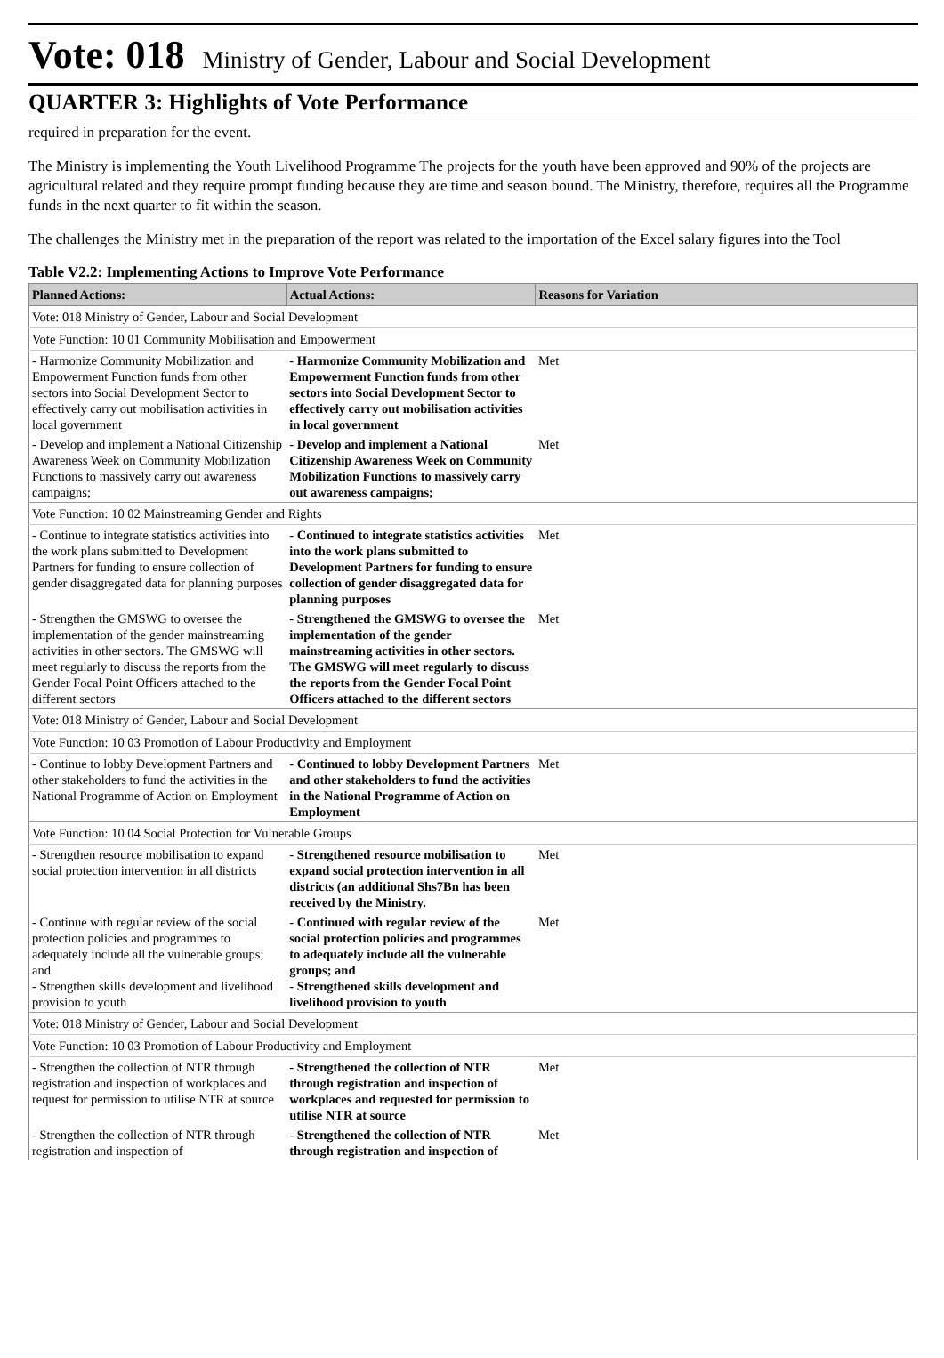Vote: 018 Ministry of Gender, Labour and Social Development
QUARTER 3: Highlights of Vote Performance
required in preparation for the event.
The Ministry is implementing the Youth Livelihood Programme The projects for the youth have been approved and 90% of the projects are agricultural related and they require prompt funding because they are time and season bound. The Ministry, therefore, requires all the Programme funds in the next quarter to fit within the season.
The challenges the Ministry met in the preparation of the report was related to the importation of the Excel salary figures into the Tool
Table V2.2: Implementing Actions to Improve Vote Performance
| Planned Actions: | Actual Actions: | Reasons for Variation |
| --- | --- | --- |
| Vote: 018 Ministry of Gender, Labour and Social Development | | |
| Vote Function: 10 01 Community Mobilisation and Empowerment | | |
| - Harmonize Community Mobilization and Empowerment Function funds from other sectors into Social Development Sector to effectively carry out mobilisation activities in local government | - Harmonize Community Mobilization and Empowerment Function funds from other sectors into Social Development Sector to effectively carry out mobilisation activities in local government | Met |
| - Develop and implement a National Citizenship Awareness Week on Community Mobilization Functions to massively carry out awareness campaigns; | - Develop and implement a National Citizenship Awareness Week on Community Mobilization Functions to massively carry out awareness campaigns; | Met |
| Vote Function: 10 02 Mainstreaming Gender and Rights | | |
| - Continue to integrate statistics activities into the work plans submitted to Development Partners for funding to ensure collection of gender disaggregated data for planning purposes | - Continued to integrate statistics activities into the work plans submitted to Development Partners for funding to ensure collection of gender disaggregated data for planning purposes | Met |
| - Strengthen the GMSWG to oversee the implementation of the gender mainstreaming activities in other sectors. The GMSWG will meet regularly to discuss the reports from the Gender Focal Point Officers attached to the different sectors | - Strengthened the GMSWG to oversee the implementation of the gender mainstreaming activities in other sectors. The GMSWG will meet regularly to discuss the reports from the Gender Focal Point Officers attached to the different sectors | Met |
| Vote: 018 Ministry of Gender, Labour and Social Development | | |
| Vote Function: 10 03 Promotion of Labour Productivity and Employment | | |
| - Continue to lobby Development Partners and other stakeholders to fund the activities in the National Programme of Action on Employment | - Continued to lobby Development Partners and other stakeholders to fund the activities in the National Programme of Action on Employment | Met |
| Vote Function: 10 04 Social Protection for Vulnerable Groups | | |
| - Strengthen resource mobilisation to expand social protection intervention in all districts | - Strengthened resource mobilisation to expand social protection intervention in all districts (an additional Shs7Bn has been received by the Ministry. | Met |
| - Continue with regular review of the social protection policies and programmes to adequately include all the vulnerable groups; and - Strengthen skills development and livelihood provision to youth | - Continued with regular review of the social protection policies and programmes to adequately include all the vulnerable groups; and - Strengthened skills development and livelihood provision to youth | Met |
| Vote: 018 Ministry of Gender, Labour and Social Development | | |
| Vote Function: 10 03 Promotion of Labour Productivity and Employment | | |
| - Strengthen the collection of NTR through registration and inspection of workplaces and request for permission to utilise NTR at source | - Strengthened the collection of NTR through registration and inspection of workplaces and requested for permission to utilise NTR at source | Met |
| - Strengthen the collection of NTR through registration and inspection of | - Strengthened the collection of NTR through registration and inspection of | Met |